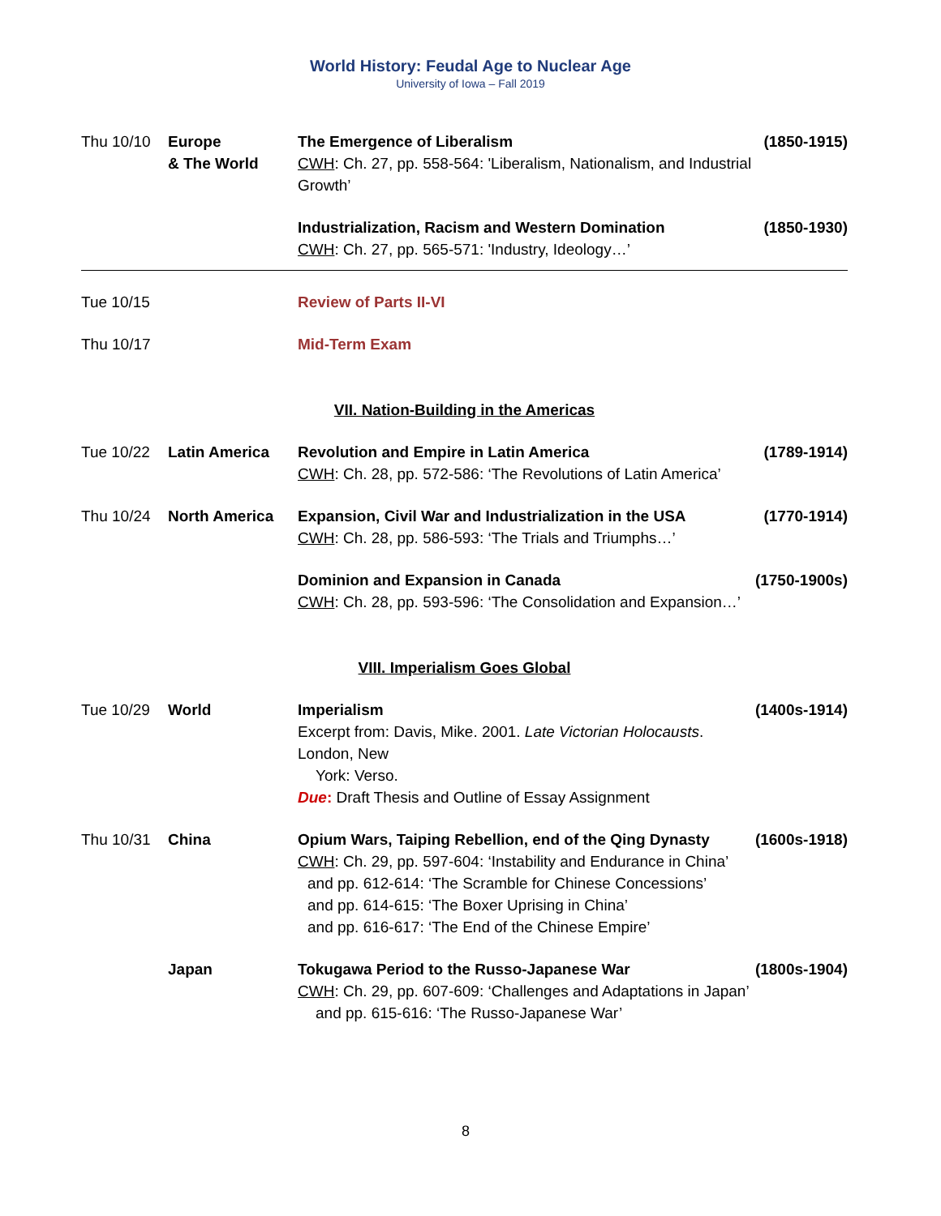World History: Feudal Age to Nuclear Age
University of Iowa – Fall 2019
| Thu 10/10 | Europe & The World | The Emergence of Liberalism CWH : Ch. 27, pp. 558-564: 'Liberalism, Nationalism, and Industrial Growth’ | (1850-1915) |
| | | Industrialization, Racism and Western Domination CWH : Ch. 27, pp. 565-571: 'Industry, Ideology…’ | (1850-1930) |
| Tue 10/15 | | Review of Parts II-VI | |
| Thu 10/17 | | Mid-Term Exam | |
| VII. Nation-Building in the Americas | | | |
| Tue 10/22 | Latin America | Revolution and Empire in Latin America CWH : Ch. 28, pp. 572-586: ‘The Revolutions of Latin America’ | (1789-1914) |
| Thu 10/24 | North America | Expansion, Civil War and Industrialization in the USA CWH : Ch. 28, pp. 586-593: ‘The Trials and Triumphs…’ | (1770-1914) |
| | | Dominion and Expansion in Canada CWH : Ch. 28, pp. 593-596: ‘The Consolidation and Expansion…’ | (1750-1900s) |
| VIII. Imperialism Goes Global | | | |
| Tue 10/29 | World | Imperialism Excerpt from: Davis, Mike. 2001. Late Victorian Holocausts . London, New York: Verso. Due : Draft Thesis and Outline of Essay Assignment | (1400s-1914) |
| Thu 10/31 | China | Opium Wars, Taiping Rebellion, end of the Qing Dynasty CWH : Ch. 29, pp. 597-604: ‘Instability and Endurance in China’ and pp. 612-614: ‘The Scramble for Chinese Concessions’ and pp. 614-615: ‘The Boxer Uprising in China’ and pp. 616-617: ‘The End of the Chinese Empire’ | (1600s-1918) |
| | Japan | Tokugawa Period to the Russo-Japanese War CWH : Ch. 29, pp. 607-609: ‘Challenges and Adaptations in Japan’ and pp. 615-616: ‘The Russo-Japanese War’ | (1800s-1904) |
8